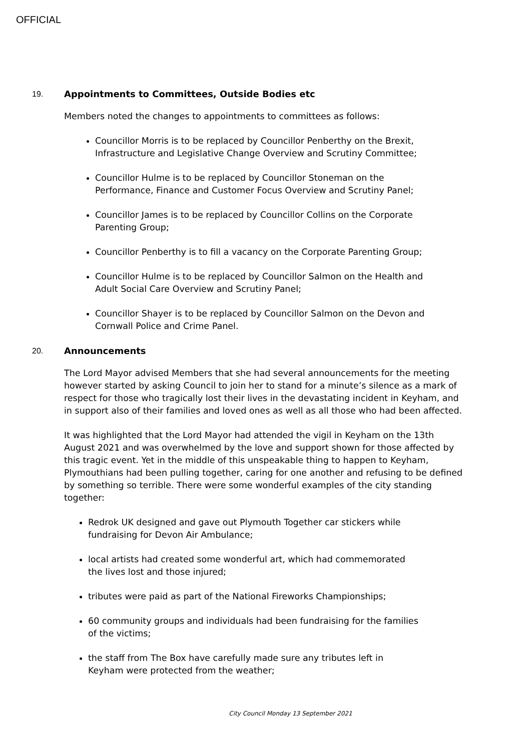OFFICIAL
19. Appointments to Committees, Outside Bodies etc
Members noted the changes to appointments to committees as follows:
Councillor Morris is to be replaced by Councillor Penberthy on the Brexit, Infrastructure and Legislative Change Overview and Scrutiny Committee;
Councillor Hulme is to be replaced by Councillor Stoneman on the Performance, Finance and Customer Focus Overview and Scrutiny Panel;
Councillor James is to be replaced by Councillor Collins on the Corporate Parenting Group;
Councillor Penberthy is to fill a vacancy on the Corporate Parenting Group;
Councillor Hulme is to be replaced by Councillor Salmon on the Health and Adult Social Care Overview and Scrutiny Panel;
Councillor Shayer is to be replaced by Councillor Salmon on the Devon and Cornwall Police and Crime Panel.
20. Announcements
The Lord Mayor advised Members that she had several announcements for the meeting however started by asking Council to join her to stand for a minute’s silence as a mark of respect for those who tragically lost their lives in the devastating incident in Keyham, and in support also of their families and loved ones as well as all those who had been affected.
It was highlighted that the Lord Mayor had attended the vigil in Keyham on the 13th August 2021 and was overwhelmed by the love and support shown for those affected by this tragic event. Yet in the middle of this unspeakable thing to happen to Keyham, Plymouthians had been pulling together, caring for one another and refusing to be defined by something so terrible. There were some wonderful examples of the city standing together:
Redrok UK designed and gave out Plymouth Together car stickers while fundraising for Devon Air Ambulance;
local artists had created some wonderful art, which had commemorated the lives lost and those injured;
tributes were paid as part of the National Fireworks Championships;
60 community groups and individuals had been fundraising for the families of the victims;
the staff from The Box have carefully made sure any tributes left in Keyham were protected from the weather;
City Council Monday 13 September 2021